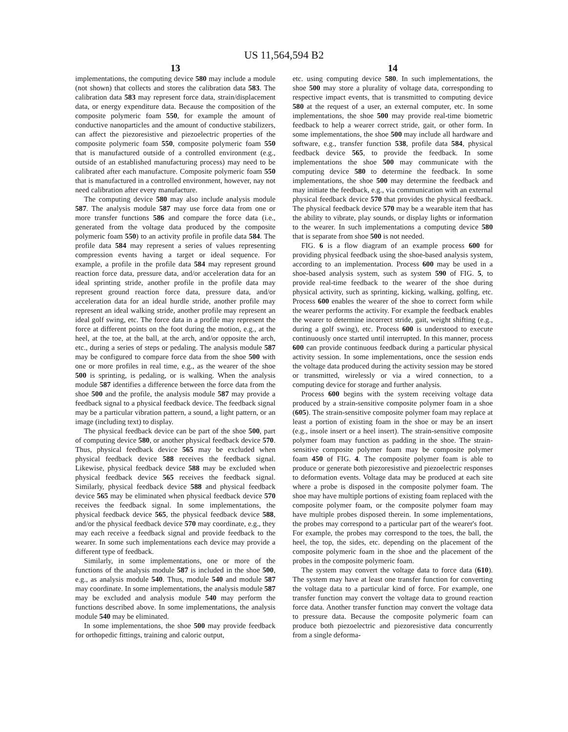US 11,564,594 B2
13
implementations, the computing device 580 may include a module (not shown) that collects and stores the calibration data 583. The calibration data 583 may represent force data, strain/displacement data, or energy expenditure data. Because the composition of the composite polymeric foam 550, for example the amount of conductive nanoparticles and the amount of conductive stabilizers, can affect the piezoresistive and piezoelectric properties of the composite polymeric foam 550, composite polymeric foam 550 that is manufactured outside of a controlled environment (e.g., outside of an established manufacturing process) may need to be calibrated after each manufacture. Composite polymeric foam 550 that is manufactured in a controlled environment, however, nay not need calibration after every manufacture.
The computing device 580 may also include analysis module 587. The analysis module 587 may use force data from one or more transfer functions 586 and compare the force data (i.e., generated from the voltage data produced by the composite polymeric foam 550) to an activity profile in profile data 584. The profile data 584 may represent a series of values representing compression events having a target or ideal sequence. For example, a profile in the profile data 584 may represent ground reaction force data, pressure data, and/or acceleration data for an ideal sprinting stride, another profile in the profile data may represent ground reaction force data, pressure data, and/or acceleration data for an ideal hurdle stride, another profile may represent an ideal walking stride, another profile may represent an ideal golf swing, etc. The force data in a profile may represent the force at different points on the foot during the motion, e.g., at the heel, at the toe, at the ball, at the arch, and/or opposite the arch, etc., during a series of steps or pedaling. The analysis module 587 may be configured to compare force data from the shoe 500 with one or more profiles in real time, e.g., as the wearer of the shoe 500 is sprinting, is pedaling, or is walking. When the analysis module 587 identifies a difference between the force data from the shoe 500 and the profile, the analysis module 587 may provide a feedback signal to a physical feedback device. The feedback signal may be a particular vibration pattern, a sound, a light pattern, or an image (including text) to display.
The physical feedback device can be part of the shoe 500, part of computing device 580, or another physical feedback device 570. Thus, physical feedback device 565 may be excluded when physical feedback device 588 receives the feedback signal. Likewise, physical feedback device 588 may be excluded when physical feedback device 565 receives the feedback signal. Similarly, physical feedback device 588 and physical feedback device 565 may be eliminated when physical feedback device 570 receives the feedback signal. In some implementations, the physical feedback device 565, the physical feedback device 588, and/or the physical feedback device 570 may coordinate, e.g., they may each receive a feedback signal and provide feedback to the wearer. In some such implementations each device may provide a different type of feedback.
Similarly, in some implementations, one or more of the functions of the analysis module 587 is included in the shoe 500, e.g., as analysis module 540. Thus, module 540 and module 587 may coordinate. In some implementations, the analysis module 587 may be excluded and analysis module 540 may perform the functions described above. In some implementations, the analysis module 540 may be eliminated.
In some implementations, the shoe 500 may provide feedback for orthopedic fittings, training and caloric output,
14
etc. using computing device 580. In such implementations, the shoe 500 may store a plurality of voltage data, corresponding to respective impact events, that is transmitted to computing device 580 at the request of a user, an external computer, etc. In some implementations, the shoe 500 may provide real-time biometric feedback to help a wearer correct stride, gait, or other form. In some implementations, the shoe 500 may include all hardware and software, e.g., transfer function 538, profile data 584, physical feedback device 565, to provide the feedback. In some implementations the shoe 500 may communicate with the computing device 580 to determine the feedback. In some implementations, the shoe 500 may determine the feedback and may initiate the feedback, e.g., via communication with an external physical feedback device 570 that provides the physical feedback. The physical feedback device 570 may be a wearable item that has the ability to vibrate, play sounds, or display lights or information to the wearer. In such implementations a computing device 580 that is separate from shoe 500 is not needed.
FIG. 6 is a flow diagram of an example process 600 for providing physical feedback using the shoe-based analysis system, according to an implementation. Process 600 may be used in a shoe-based analysis system, such as system 590 of FIG. 5, to provide real-time feedback to the wearer of the shoe during physical activity, such as sprinting, kicking, walking, golfing, etc. Process 600 enables the wearer of the shoe to correct form while the wearer performs the activity. For example the feedback enables the wearer to determine incorrect stride, gait, weight shifting (e.g., during a golf swing), etc. Process 600 is understood to execute continuously once started until interrupted. In this manner, process 600 can provide continuous feedback during a particular physical activity session. In some implementations, once the session ends the voltage data produced during the activity session may be stored or transmitted, wirelessly or via a wired connection, to a computing device for storage and further analysis.
Process 600 begins with the system receiving voltage data produced by a strain-sensitive composite polymer foam in a shoe (605). The strain-sensitive composite polymer foam may replace at least a portion of existing foam in the shoe or may be an insert (e.g., insole insert or a heel insert). The strain-sensitive composite polymer foam may function as padding in the shoe. The strain-sensitive composite polymer foam may be composite polymer foam 450 of FIG. 4. The composite polymer foam is able to produce or generate both piezoresistive and piezoelectric responses to deformation events. Voltage data may be produced at each site where a probe is disposed in the composite polymer foam. The shoe may have multiple portions of existing foam replaced with the composite polymer foam, or the composite polymer foam may have multiple probes disposed therein. In some implementations, the probes may correspond to a particular part of the wearer's foot. For example, the probes may correspond to the toes, the ball, the heel, the top, the sides, etc. depending on the placement of the composite polymeric foam in the shoe and the placement of the probes in the composite polymeric foam.
The system may convert the voltage data to force data (610). The system may have at least one transfer function for converting the voltage data to a particular kind of force. For example, one transfer function may convert the voltage data to ground reaction force data. Another transfer function may convert the voltage data to pressure data. Because the composite polymeric foam can produce both piezoelectric and piezoresistive data concurrently from a single deforma-